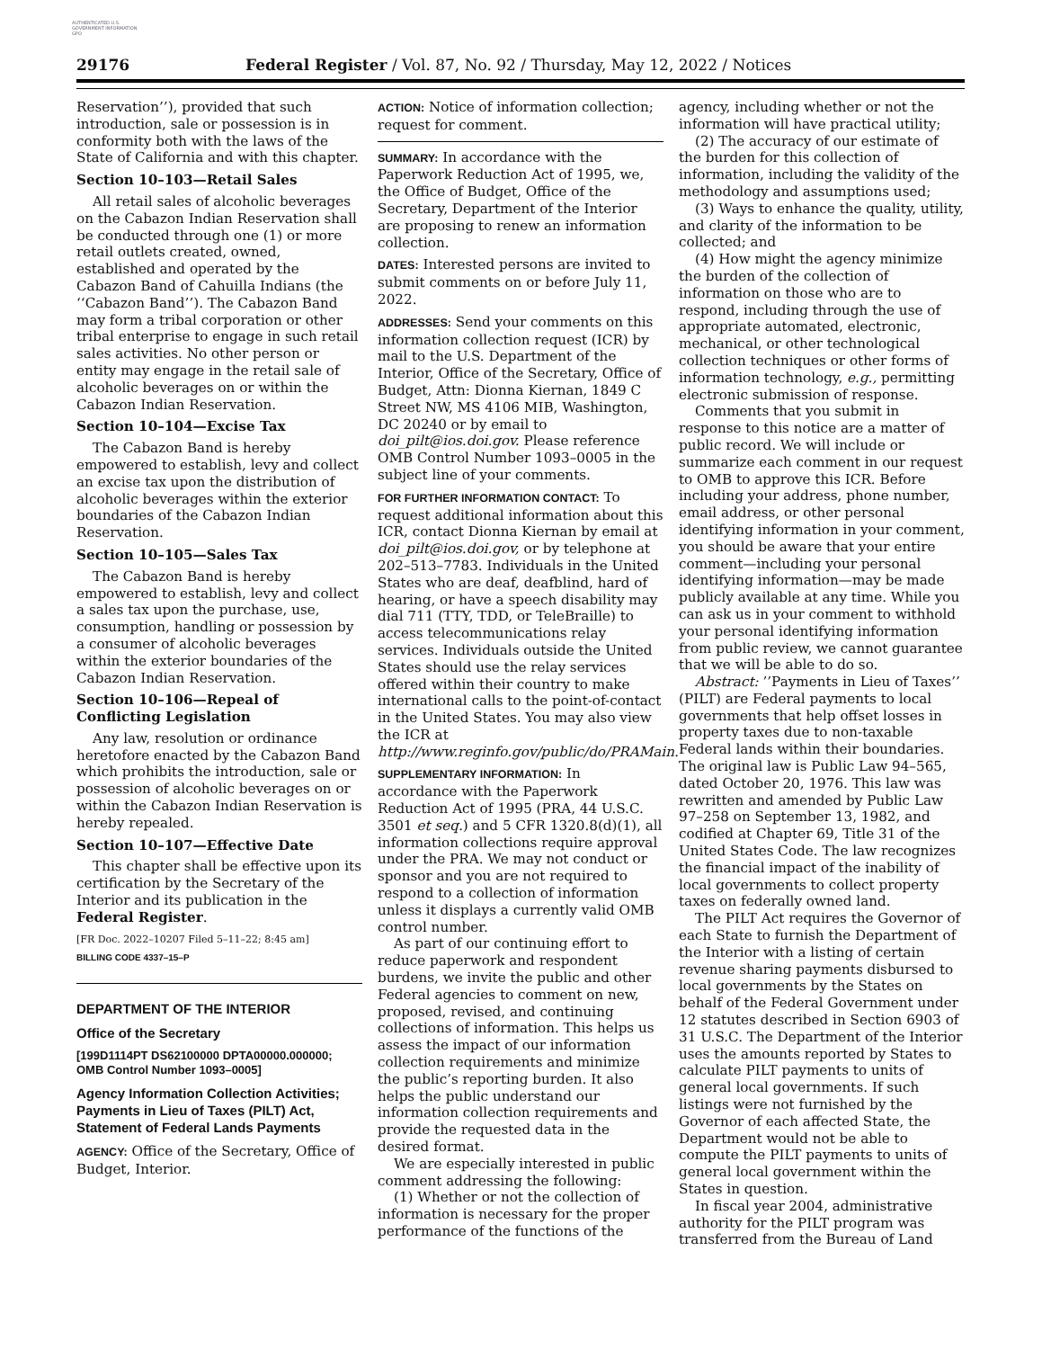AUTHENTICATED U.S. GOVERNMENT INFORMATION GPO
29176 Federal Register / Vol. 87, No. 92 / Thursday, May 12, 2022 / Notices
Reservation’’), provided that such introduction, sale or possession is in conformity both with the laws of the State of California and with this chapter.
Section 10–103—Retail Sales
All retail sales of alcoholic beverages on the Cabazon Indian Reservation shall be conducted through one (1) or more retail outlets created, owned, established and operated by the Cabazon Band of Cahuilla Indians (the ‘‘Cabazon Band’’). The Cabazon Band may form a tribal corporation or other tribal enterprise to engage in such retail sales activities. No other person or entity may engage in the retail sale of alcoholic beverages on or within the Cabazon Indian Reservation.
Section 10–104—Excise Tax
The Cabazon Band is hereby empowered to establish, levy and collect an excise tax upon the distribution of alcoholic beverages within the exterior boundaries of the Cabazon Indian Reservation.
Section 10–105—Sales Tax
The Cabazon Band is hereby empowered to establish, levy and collect a sales tax upon the purchase, use, consumption, handling or possession by a consumer of alcoholic beverages within the exterior boundaries of the Cabazon Indian Reservation.
Section 10–106—Repeal of Conflicting Legislation
Any law, resolution or ordinance heretofore enacted by the Cabazon Band which prohibits the introduction, sale or possession of alcoholic beverages on or within the Cabazon Indian Reservation is hereby repealed.
Section 10–107—Effective Date
This chapter shall be effective upon its certification by the Secretary of the Interior and its publication in the Federal Register.
[FR Doc. 2022–10207 Filed 5–11–22; 8:45 am]
BILLING CODE 4337–15–P
DEPARTMENT OF THE INTERIOR
Office of the Secretary
[199D1114PT DS62100000 DPTA00000.000000; OMB Control Number 1093–0005]
Agency Information Collection Activities; Payments in Lieu of Taxes (PILT) Act, Statement of Federal Lands Payments
AGENCY: Office of the Secretary, Office of Budget, Interior.
ACTION: Notice of information collection; request for comment.
SUMMARY: In accordance with the Paperwork Reduction Act of 1995, we, the Office of Budget, Office of the Secretary, Department of the Interior are proposing to renew an information collection.
DATES: Interested persons are invited to submit comments on or before July 11, 2022.
ADDRESSES: Send your comments on this information collection request (ICR) by mail to the U.S. Department of the Interior, Office of the Secretary, Office of Budget, Attn: Dionna Kiernan, 1849 C Street NW, MS 4106 MIB, Washington, DC 20240 or by email to doi_pilt@ios.doi.gov. Please reference OMB Control Number 1093–0005 in the subject line of your comments.
FOR FURTHER INFORMATION CONTACT: To request additional information about this ICR, contact Dionna Kiernan by email at doi_pilt@ios.doi.gov, or by telephone at 202–513–7783. Individuals in the United States who are deaf, deafblind, hard of hearing, or have a speech disability may dial 711 (TTY, TDD, or TeleBraille) to access telecommunications relay services. Individuals outside the United States should use the relay services offered within their country to make international calls to the point-of-contact in the United States. You may also view the ICR at http://www.reginfo.gov/public/do/PRAMain.
SUPPLEMENTARY INFORMATION: In accordance with the Paperwork Reduction Act of 1995 (PRA, 44 U.S.C. 3501 et seq.) and 5 CFR 1320.8(d)(1), all information collections require approval under the PRA. We may not conduct or sponsor and you are not required to respond to a collection of information unless it displays a currently valid OMB control number.
As part of our continuing effort to reduce paperwork and respondent burdens, we invite the public and other Federal agencies to comment on new, proposed, revised, and continuing collections of information. This helps us assess the impact of our information collection requirements and minimize the public’s reporting burden. It also helps the public understand our information collection requirements and provide the requested data in the desired format.
We are especially interested in public comment addressing the following:
(1) Whether or not the collection of information is necessary for the proper performance of the functions of the
agency, including whether or not the information will have practical utility;
(2) The accuracy of our estimate of the burden for this collection of information, including the validity of the methodology and assumptions used;
(3) Ways to enhance the quality, utility, and clarity of the information to be collected; and
(4) How might the agency minimize the burden of the collection of information on those who are to respond, including through the use of appropriate automated, electronic, mechanical, or other technological collection techniques or other forms of information technology, e.g., permitting electronic submission of response.
Comments that you submit in response to this notice are a matter of public record. We will include or summarize each comment in our request to OMB to approve this ICR. Before including your address, phone number, email address, or other personal identifying information in your comment, you should be aware that your entire comment—including your personal identifying information—may be made publicly available at any time. While you can ask us in your comment to withhold your personal identifying information from public review, we cannot guarantee that we will be able to do so.
Abstract: ’’Payments in Lieu of Taxes’’ (PILT) are Federal payments to local governments that help offset losses in property taxes due to non-taxable Federal lands within their boundaries. The original law is Public Law 94–565, dated October 20, 1976. This law was rewritten and amended by Public Law 97–258 on September 13, 1982, and codified at Chapter 69, Title 31 of the United States Code. The law recognizes the financial impact of the inability of local governments to collect property taxes on federally owned land.
The PILT Act requires the Governor of each State to furnish the Department of the Interior with a listing of certain revenue sharing payments disbursed to local governments by the States on behalf of the Federal Government under 12 statutes described in Section 6903 of 31 U.S.C. The Department of the Interior uses the amounts reported by States to calculate PILT payments to units of general local governments. If such listings were not furnished by the Governor of each affected State, the Department would not be able to compute the PILT payments to units of general local government within the States in question.
In fiscal year 2004, administrative authority for the PILT program was transferred from the Bureau of Land